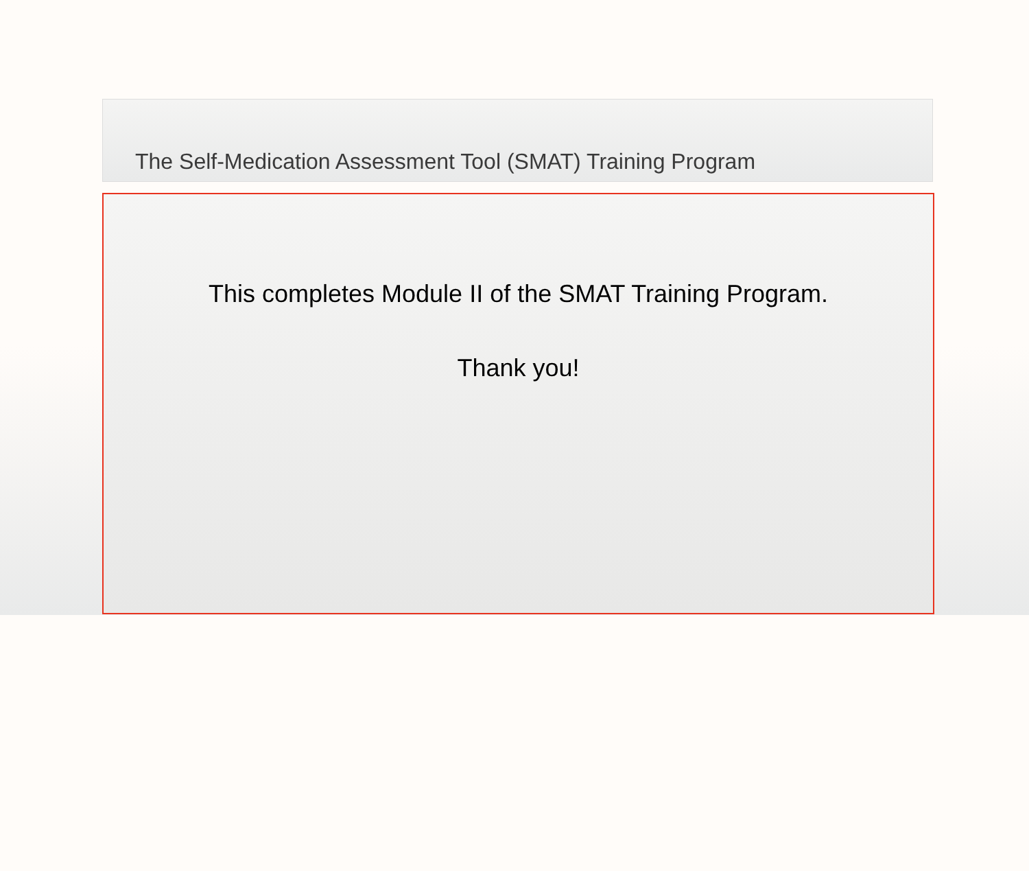The Self-Medication Assessment Tool (SMAT) Training Program
This completes Module II of the SMAT Training Program.
Thank you!